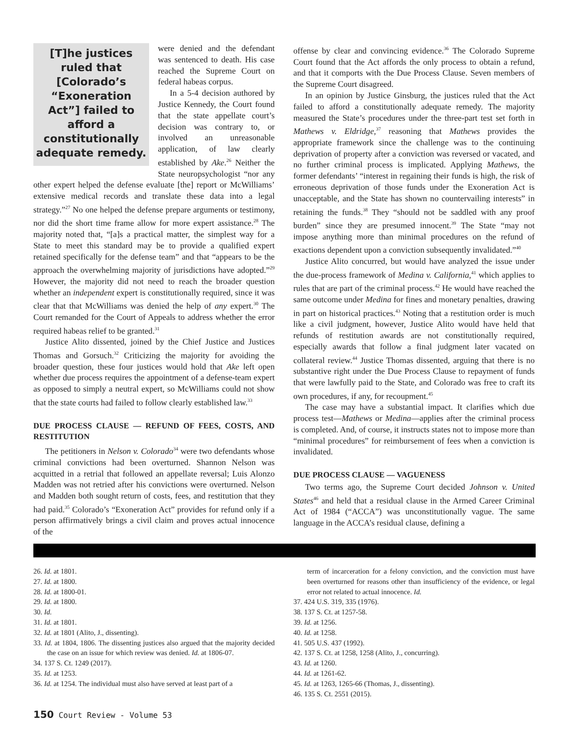[T]he justices ruled that [Colorado’s “Exoneration Act”] failed to afford a constitutionally adequate remedy.
were denied and the defendant was sentenced to death. His case reached the Supreme Court on federal habeas corpus.
In a 5-4 decision authored by Justice Kennedy, the Court found that the state appellate court’s decision was contrary to, or involved an unreasonable application, of law clearly established by Ake.<sup>26</sup> Neither the State neuropsychologist “nor any other expert helped the defense evaluate [the] report or McWilliams’ extensive medical records and translate these data into a legal strategy.”<sup>27</sup> No one helped the defense prepare arguments or testimony, nor did the short time frame allow for more expert assistance.<sup>28</sup> The majority noted that, “[a]s a practical matter, the simplest way for a State to meet this standard may be to provide a qualified expert retained specifically for the defense team” and that “appears to be the approach the overwhelming majority of jurisdictions have adopted.”<sup>29</sup> However, the majority did not need to reach the broader question whether an independent expert is constitutionally required, since it was clear that that McWilliams was denied the help of any expert.<sup>30</sup> The Court remanded for the Court of Appeals to address whether the error required habeas relief to be granted.<sup>31</sup>
Justice Alito dissented, joined by the Chief Justice and Justices Thomas and Gorsuch.<sup>32</sup> Criticizing the majority for avoiding the broader question, these four justices would hold that Ake left open whether due process requires the appointment of a defense-team expert as opposed to simply a neutral expert, so McWilliams could not show that the state courts had failed to follow clearly established law.<sup>33</sup>
DUE PROCESS CLAUSE — REFUND OF FEES, COSTS, AND RESTITUTION
The petitioners in Nelson v. Colorado<sup>34</sup> were two defendants whose criminal convictions had been overturned. Shannon Nelson was acquitted in a retrial that followed an appellate reversal; Luis Alonzo Madden was not retried after his convictions were overturned. Nelson and Madden both sought return of costs, fees, and restitution that they had paid.<sup>35</sup> Colorado’s “Exoneration Act” provides for refund only if a person affirmatively brings a civil claim and proves actual innocence of the
offense by clear and convincing evidence.<sup>36</sup> The Colorado Supreme Court found that the Act affords the only process to obtain a refund, and that it comports with the Due Process Clause. Seven members of the Supreme Court disagreed.
In an opinion by Justice Ginsburg, the justices ruled that the Act failed to afford a constitutionally adequate remedy. The majority measured the State’s procedures under the three-part test set forth in Mathews v. Eldridge,<sup>37</sup> reasoning that Mathews provides the appropriate framework since the challenge was to the continuing deprivation of property after a conviction was reversed or vacated, and no further criminal process is implicated. Applying Mathews, the former defendants’ “interest in regaining their funds is high, the risk of erroneous deprivation of those funds under the Exoneration Act is unacceptable, and the State has shown no countervailing interests” in retaining the funds.<sup>38</sup> They “should not be saddled with any proof burden” since they are presumed innocent.<sup>39</sup> The State “may not impose anything more than minimal procedures on the refund of exactions dependent upon a conviction subsequently invalidated.”<sup>40</sup>
Justice Alito concurred, but would have analyzed the issue under the due-process framework of Medina v. California,<sup>41</sup> which applies to rules that are part of the criminal process.<sup>42</sup> He would have reached the same outcome under Medina for fines and monetary penalties, drawing in part on historical practices.<sup>43</sup> Noting that a restitution order is much like a civil judgment, however, Justice Alito would have held that refunds of restitution awards are not constitutionally required, especially awards that follow a final judgment later vacated on collateral review.<sup>44</sup> Justice Thomas dissented, arguing that there is no substantive right under the Due Process Clause to repayment of funds that were lawfully paid to the State, and Colorado was free to craft its own procedures, if any, for recoupment.<sup>45</sup>
The case may have a substantial impact. It clarifies which due process test—Mathews or Medina—applies after the criminal process is completed. And, of course, it instructs states not to impose more than “minimal procedures” for reimbursement of fees when a conviction is invalidated.
DUE PROCESS CLAUSE — VAGUENESS
Two terms ago, the Supreme Court decided Johnson v. United States<sup>46</sup> and held that a residual clause in the Armed Career Criminal Act of 1984 (“ACCA”) was unconstitutionally vague. The same language in the ACCA’s residual clause, defining a
26. Id. at 1801.
27. Id. at 1800.
28. Id. at 1800-01.
29. Id. at 1800.
30. Id.
31. Id. at 1801.
32. Id. at 1801 (Alito, J., dissenting).
33. Id. at 1804, 1806. The dissenting justices also argued that the majority decided the case on an issue for which review was denied. Id. at 1806-07.
34. 137 S. Ct. 1249 (2017).
35. Id. at 1253.
36. Id. at 1254. The individual must also have served at least part of a
term of incarceration for a felony conviction, and the conviction must have been overturned for reasons other than insufficiency of the evidence, or legal error not related to actual innocence. Id.
37. 424 U.S. 319, 335 (1976).
38. 137 S. Ct. at 1257-58.
39. Id. at 1256.
40. Id. at 1258.
41. 505 U.S. 437 (1992).
42. 137 S. Ct. at 1258, 1258 (Alito, J., concurring).
43. Id. at 1260.
44. Id. at 1261-62.
45. Id. at 1263, 1265-66 (Thomas, J., dissenting).
46. 135 S. Ct. 2551 (2015).
150 Court Review - Volume 53